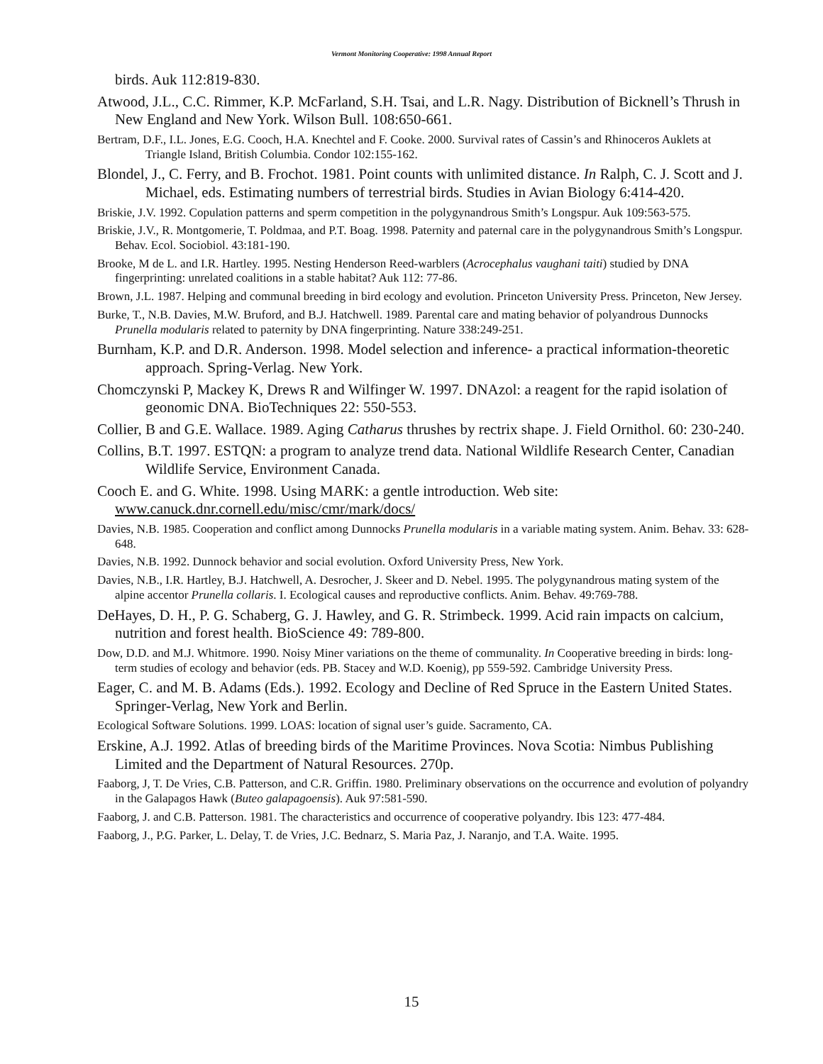Vermont Monitoring Cooperative: 1998 Annual Report
birds. Auk 112:819-830.
Atwood, J.L., C.C. Rimmer, K.P. McFarland, S.H. Tsai, and L.R. Nagy. Distribution of Bicknell’s Thrush in New England and New York. Wilson Bull. 108:650-661.
Bertram, D.F., I.L. Jones, E.G. Cooch, H.A. Knechtel and F. Cooke. 2000. Survival rates of Cassin’s and Rhinoceros Auklets at Triangle Island, British Columbia. Condor 102:155-162.
Blondel, J., C. Ferry, and B. Frochot. 1981. Point counts with unlimited distance. In Ralph, C. J. Scott and J. Michael, eds. Estimating numbers of terrestrial birds. Studies in Avian Biology 6:414-420.
Briskie, J.V. 1992. Copulation patterns and sperm competition in the polygynandrous Smith’s Longspur. Auk 109:563-575.
Briskie, J.V., R. Montgomerie, T. Poldmaa, and P.T. Boag. 1998. Paternity and paternal care in the polygynandrous Smith’s Longspur. Behav. Ecol. Sociobiol. 43:181-190.
Brooke, M de L. and I.R. Hartley. 1995. Nesting Henderson Reed-warblers (Acrocephalus vaughani taiti) studied by DNA fingerprinting: unrelated coalitions in a stable habitat? Auk 112: 77-86.
Brown, J.L. 1987. Helping and communal breeding in bird ecology and evolution. Princeton University Press. Princeton, New Jersey.
Burke, T., N.B. Davies, M.W. Bruford, and B.J. Hatchwell. 1989. Parental care and mating behavior of polyandrous Dunnocks Prunella modularis related to paternity by DNA fingerprinting. Nature 338:249-251.
Burnham, K.P. and D.R. Anderson. 1998. Model selection and inference- a practical information-theoretic approach. Spring-Verlag. New York.
Chomczynski P, Mackey K, Drews R and Wilfinger W. 1997. DNAzol: a reagent for the rapid isolation of geonomic DNA. BioTechniques 22: 550-553.
Collier, B and G.E. Wallace. 1989. Aging Catharus thrushes by rectrix shape. J. Field Ornithol. 60: 230-240.
Collins, B.T. 1997. ESTQN: a program to analyze trend data. National Wildlife Research Center, Canadian Wildlife Service, Environment Canada.
Cooch E. and G. White. 1998. Using MARK: a gentle introduction. Web site: www.canuck.dnr.cornell.edu/misc/cmr/mark/docs/
Davies, N.B. 1985. Cooperation and conflict among Dunnocks Prunella modularis in a variable mating system. Anim. Behav. 33: 628-648.
Davies, N.B. 1992. Dunnock behavior and social evolution. Oxford University Press, New York.
Davies, N.B., I.R. Hartley, B.J. Hatchwell, A. Desrocher, J. Skeer and D. Nebel. 1995. The polygynandrous mating system of the alpine accentor Prunella collaris. I. Ecological causes and reproductive conflicts. Anim. Behav. 49:769-788.
DeHayes, D. H., P. G. Schaberg, G. J. Hawley, and G. R. Strimbeck. 1999. Acid rain impacts on calcium, nutrition and forest health. BioScience 49: 789-800.
Dow, D.D. and M.J. Whitmore. 1990. Noisy Miner variations on the theme of communality. In Cooperative breeding in birds: long-term studies of ecology and behavior (eds. PB. Stacey and W.D. Koenig), pp 559-592. Cambridge University Press.
Eager, C. and M. B. Adams (Eds.). 1992. Ecology and Decline of Red Spruce in the Eastern United States. Springer-Verlag, New York and Berlin.
Ecological Software Solutions. 1999. LOAS: location of signal user’s guide. Sacramento, CA.
Erskine, A.J. 1992. Atlas of breeding birds of the Maritime Provinces. Nova Scotia: Nimbus Publishing Limited and the Department of Natural Resources. 270p.
Faaborg, J, T. De Vries, C.B. Patterson, and C.R. Griffin. 1980. Preliminary observations on the occurrence and evolution of polyandry in the Galapagos Hawk (Buteo galapagoensis). Auk 97:581-590.
Faaborg, J. and C.B. Patterson. 1981. The characteristics and occurrence of cooperative polyandry. Ibis 123: 477-484.
Faaborg, J., P.G. Parker, L. Delay, T. de Vries, J.C. Bednarz, S. Maria Paz, J. Naranjo, and T.A. Waite. 1995.
15